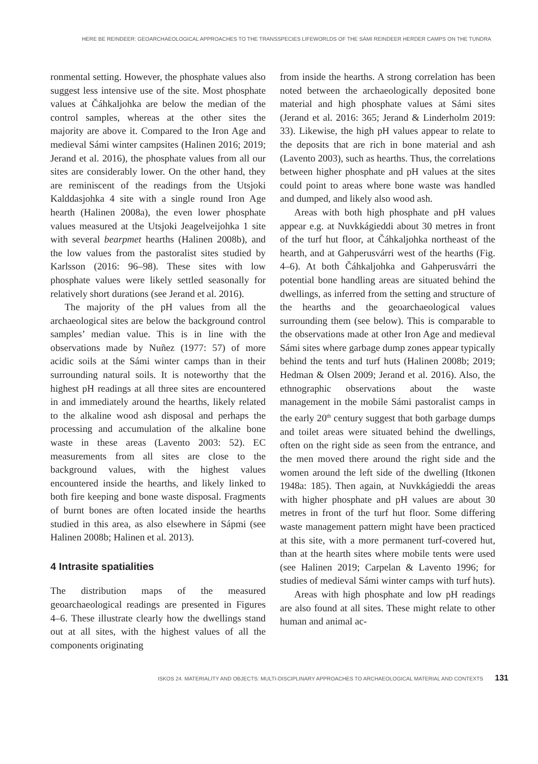HERE BE REINDEER: GEOARCHAEOLOGICAL APPROACHES TO THE TRANSSPECIES LIFEWORLDS OF THE SÁMI REINDEER HERDER CAMPS ON THE TUNDRA
ronmental setting. However, the phosphate values also suggest less intensive use of the site. Most phosphate values at Čáhkaljohka are below the median of the control samples, whereas at the other sites the majority are above it. Compared to the Iron Age and medieval Sámi winter campsites (Halinen 2016; 2019; Jerand et al. 2016), the phosphate values from all our sites are considerably lower. On the other hand, they are reminiscent of the readings from the Utsjoki Kalddasjohka 4 site with a single round Iron Age hearth (Halinen 2008a), the even lower phosphate values measured at the Utsjoki Jeagelveijohka 1 site with several bearpmet hearths (Halinen 2008b), and the low values from the pastoralist sites studied by Karlsson (2016: 96–98). These sites with low phosphate values were likely settled seasonally for relatively short durations (see Jerand et al. 2016).
The majority of the pH values from all the archaeological sites are below the background control samples’ median value. This is in line with the observations made by Nuñez (1977: 57) of more acidic soils at the Sámi winter camps than in their surrounding natural soils. It is noteworthy that the highest pH readings at all three sites are encountered in and immediately around the hearths, likely related to the alkaline wood ash disposal and perhaps the processing and accumulation of the alkaline bone waste in these areas (Lavento 2003: 52). EC measurements from all sites are close to the background values, with the highest values encountered inside the hearths, and likely linked to both fire keeping and bone waste disposal. Fragments of burnt bones are often located inside the hearths studied in this area, as also elsewhere in Sápmi (see Halinen 2008b; Halinen et al. 2013).
4 Intrasite spatialities
The distribution maps of the measured geoarchaeological readings are presented in Figures 4–6. These illustrate clearly how the dwellings stand out at all sites, with the highest values of all the components originating
from inside the hearths. A strong correlation has been noted between the archaeologically deposited bone material and high phosphate values at Sámi sites (Jerand et al. 2016: 365; Jerand & Linderholm 2019: 33). Likewise, the high pH values appear to relate to the deposits that are rich in bone material and ash (Lavento 2003), such as hearths. Thus, the correlations between higher phosphate and pH values at the sites could point to areas where bone waste was handled and dumped, and likely also wood ash.
Areas with both high phosphate and pH values appear e.g. at Nuvkkágieddi about 30 metres in front of the turf hut floor, at Čáhkaljohka northeast of the hearth, and at Gahperusvárri west of the hearths (Fig. 4–6). At both Čáhkaljohka and Gahperusvárri the potential bone handling areas are situated behind the dwellings, as inferred from the setting and structure of the hearths and the geoarchaeological values surrounding them (see below). This is comparable to the observations made at other Iron Age and medieval Sámi sites where garbage dump zones appear typically behind the tents and turf huts (Halinen 2008b; 2019; Hedman & Olsen 2009; Jerand et al. 2016). Also, the ethnographic observations about the waste management in the mobile Sámi pastoralist camps in the early 20<sup>th</sup> century suggest that both garbage dumps and toilet areas were situated behind the dwellings, often on the right side as seen from the entrance, and the men moved there around the right side and the women around the left side of the dwelling (Itkonen 1948a: 185). Then again, at Nuvkkágieddi the areas with higher phosphate and pH values are about 30 metres in front of the turf hut floor. Some differing waste management pattern might have been practiced at this site, with a more permanent turf-covered hut, than at the hearth sites where mobile tents were used (see Halinen 2019; Carpelan & Lavento 1996; for studies of medieval Sámi winter camps with turf huts).
Areas with high phosphate and low pH readings are also found at all sites. These might relate to other human and animal ac-
ISKOS 24. MATERIALITY AND OBJECTS: MULTI-DISCIPLINARY APPROACHES TO ARCHAEOLOGICAL MATERIAL AND CONTEXTS 131